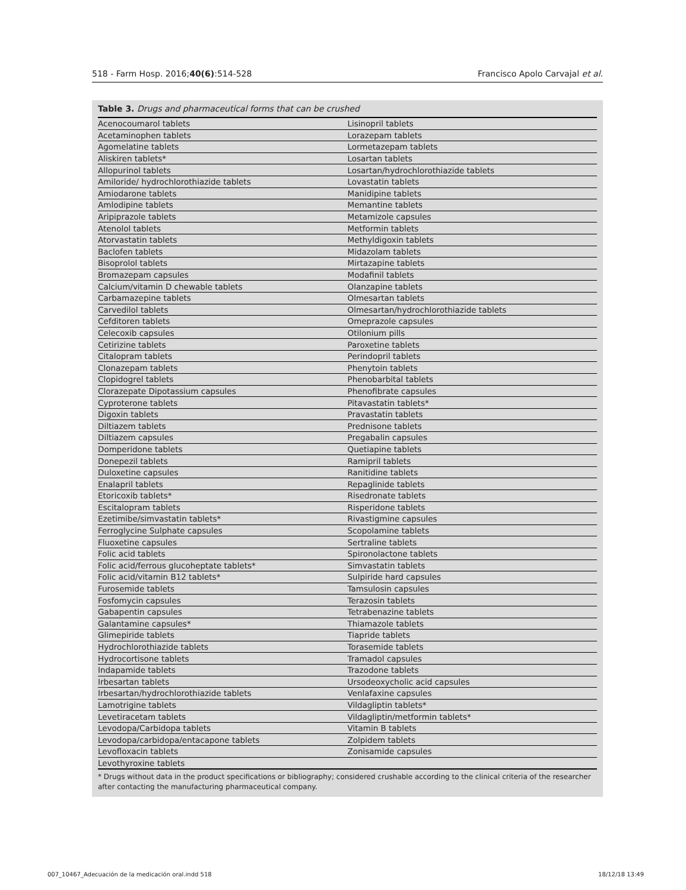518 - Farm Hosp. 2016;40(6):514-528 Francisco Apolo Carvajal et al.
Table 3. Drugs and pharmaceutical forms that can be crushed
| Acenocoumarol tablets | Lisinopril tablets |
| Acetaminophen tablets | Lorazepam tablets |
| Agomelatine tablets | Lormetazepam tablets |
| Aliskiren tablets* | Losartan tablets |
| Allopurinol tablets | Losartan/hydrochlorothiazide tablets |
| Amiloride/ hydrochlorothiazide tablets | Lovastatin tablets |
| Amiodarone tablets | Manidipine tablets |
| Amlodipine tablets | Memantine tablets |
| Aripiprazole tablets | Metamizole capsules |
| Atenolol tablets | Metformin tablets |
| Atorvastatin tablets | Methyldigoxin tablets |
| Baclofen tablets | Midazolam tablets |
| Bisoprolol tablets | Mirtazapine tablets |
| Bromazepam capsules | Modafinil tablets |
| Calcium/vitamin D chewable tablets | Olanzapine tablets |
| Carbamazepine tablets | Olmesartan tablets |
| Carvedilol tablets | Olmesartan/hydrochlorothiazide tablets |
| Cefditoren tablets | Omeprazole capsules |
| Celecoxib capsules | Otilonium pills |
| Cetirizine tablets | Paroxetine tablets |
| Citalopram tablets | Perindopril tablets |
| Clonazepam tablets | Phenytoin tablets |
| Clopidogrel tablets | Phenobarbital tablets |
| Clorazepate Dipotassium capsules | Phenofibrate capsules |
| Cyproterone tablets | Pitavastatin tablets* |
| Digoxin tablets | Pravastatin tablets |
| Diltiazem tablets | Prednisone tablets |
| Diltiazem capsules | Pregabalin capsules |
| Domperidone tablets | Quetiapine tablets |
| Donepezil tablets | Ramipril tablets |
| Duloxetine capsules | Ranitidine tablets |
| Enalapril tablets | Repaglinide tablets |
| Etoricoxib tablets* | Risedronate tablets |
| Escitalopram tablets | Risperidone tablets |
| Ezetimibe/simvastatin tablets* | Rivastigmine capsules |
| Ferroglycine Sulphate capsules | Scopolamine tablets |
| Fluoxetine capsules | Sertraline tablets |
| Folic acid tablets | Spironolactone tablets |
| Folic acid/ferrous glucoheptate tablets* | Simvastatin tablets |
| Folic acid/vitamin B12 tablets* | Sulpiride hard capsules |
| Furosemide tablets | Tamsulosin capsules |
| Fosfomycin capsules | Terazosin tablets |
| Gabapentin capsules | Tetrabenazine tablets |
| Galantamine capsules* | Thiamazole tablets |
| Glimepiride tablets | Tiapride tablets |
| Hydrochlorothiazide tablets | Torasemide tablets |
| Hydrocortisone tablets | Tramadol capsules |
| Indapamide tablets | Trazodone tablets |
| Irbesartan tablets | Ursodeoxycholic acid capsules |
| Irbesartan/hydrochlorothiazide tablets | Venlafaxine capsules |
| Lamotrigine tablets | Vildagliptin tablets* |
| Levetiracetam tablets | Vildagliptin/metformin tablets* |
| Levodopa/Carbidopa tablets | Vitamin B tablets |
| Levodopa/carbidopa/entacapone tablets | Zolpidem tablets |
| Levofloxacin tablets | Zonisamide capsules |
| Levothyroxine tablets | |
* Drugs without data in the product specifications or bibliography; considered crushable according to the clinical criteria of the researcher after contacting the manufacturing pharmaceutical company.
007_10467_Adecuación de la medicación oral.indd 518 18/12/18 13:49